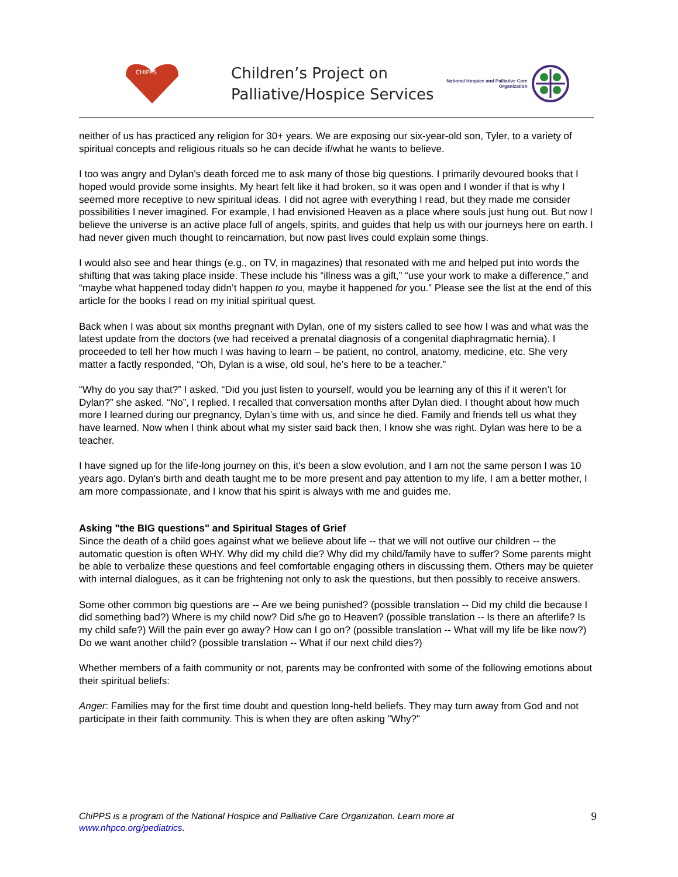CHIPPS
Children’s Project on
Palliative/Hospice Services
National Hospice and Palliative Care Organization
neither of us has practiced any religion for 30+ years. We are exposing our six-year-old son, Tyler, to a variety of spiritual concepts and religious rituals so he can decide if/what he wants to believe.
I too was angry and Dylan's death forced me to ask many of those big questions. I primarily devoured books that I hoped would provide some insights. My heart felt like it had broken, so it was open and I wonder if that is why I seemed more receptive to new spiritual ideas. I did not agree with everything I read, but they made me consider possibilities I never imagined. For example, I had envisioned Heaven as a place where souls just hung out. But now I believe the universe is an active place full of angels, spirits, and guides that help us with our journeys here on earth. I had never given much thought to reincarnation, but now past lives could explain some things.
I would also see and hear things (e.g., on TV, in magazines) that resonated with me and helped put into words the shifting that was taking place inside. These include his “illness was a gift,” “use your work to make a difference,” and “maybe what happened today didn’t happen to you, maybe it happened for you.” Please see the list at the end of this article for the books I read on my initial spiritual quest.
Back when I was about six months pregnant with Dylan, one of my sisters called to see how I was and what was the latest update from the doctors (we had received a prenatal diagnosis of a congenital diaphragmatic hernia). I proceeded to tell her how much I was having to learn – be patient, no control, anatomy, medicine, etc. She very matter a factly responded, “Oh, Dylan is a wise, old soul, he’s here to be a teacher.”
“Why do you say that?” I asked. “Did you just listen to yourself, would you be learning any of this if it weren’t for Dylan?” she asked. “No”, I replied. I recalled that conversation months after Dylan died. I thought about how much more I learned during our pregnancy, Dylan’s time with us, and since he died. Family and friends tell us what they have learned. Now when I think about what my sister said back then, I know she was right. Dylan was here to be a teacher.
I have signed up for the life-long journey on this, it's been a slow evolution, and I am not the same person I was 10 years ago. Dylan's birth and death taught me to be more present and pay attention to my life, I am a better mother, I am more compassionate, and I know that his spirit is always with me and guides me.
Asking "the BIG questions" and Spiritual Stages of Grief
Since the death of a child goes against what we believe about life -- that we will not outlive our children -- the automatic question is often WHY. Why did my child die? Why did my child/family have to suffer? Some parents might be able to verbalize these questions and feel comfortable engaging others in discussing them. Others may be quieter with internal dialogues, as it can be frightening not only to ask the questions, but then possibly to receive answers.
Some other common big questions are -- Are we being punished? (possible translation -- Did my child die because I did something bad?) Where is my child now? Did s/he go to Heaven? (possible translation -- Is there an afterlife? Is my child safe?) Will the pain ever go away? How can I go on? (possible translation -- What will my life be like now?) Do we want another child? (possible translation -- What if our next child dies?)
Whether members of a faith community or not, parents may be confronted with some of the following emotions about their spiritual beliefs:
Anger: Families may for the first time doubt and question long-held beliefs. They may turn away from God and not participate in their faith community. This is when they are often asking "Why?"
ChiPPS is a program of the National Hospice and Palliative Care Organization. Learn more at
www.nhpco.org/pediatrics. 9